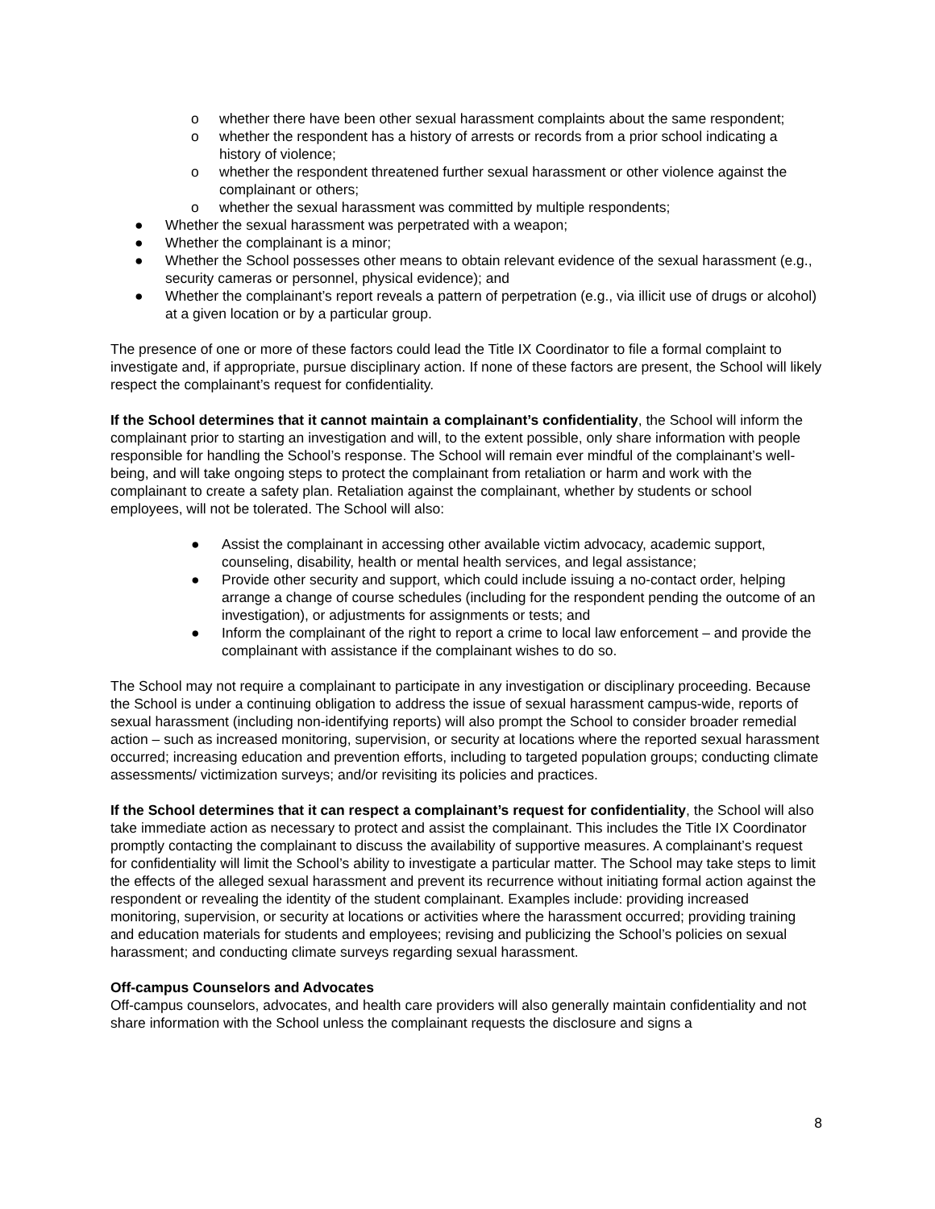o whether there have been other sexual harassment complaints about the same respondent;
o whether the respondent has a history of arrests or records from a prior school indicating a history of violence;
o whether the respondent threatened further sexual harassment or other violence against the complainant or others;
o whether the sexual harassment was committed by multiple respondents;
● Whether the sexual harassment was perpetrated with a weapon;
● Whether the complainant is a minor;
● Whether the School possesses other means to obtain relevant evidence of the sexual harassment (e.g., security cameras or personnel, physical evidence); and
● Whether the complainant’s report reveals a pattern of perpetration (e.g., via illicit use of drugs or alcohol) at a given location or by a particular group.
The presence of one or more of these factors could lead the Title IX Coordinator to file a formal complaint to investigate and, if appropriate, pursue disciplinary action. If none of these factors are present, the School will likely respect the complainant’s request for confidentiality.
If the School determines that it cannot maintain a complainant’s confidentiality, the School will inform the complainant prior to starting an investigation and will, to the extent possible, only share information with people responsible for handling the School’s response. The School will remain ever mindful of the complainant’s well-being, and will take ongoing steps to protect the complainant from retaliation or harm and work with the complainant to create a safety plan. Retaliation against the complainant, whether by students or school employees, will not be tolerated. The School will also:
● Assist the complainant in accessing other available victim advocacy, academic support, counseling, disability, health or mental health services, and legal assistance;
● Provide other security and support, which could include issuing a no-contact order, helping arrange a change of course schedules (including for the respondent pending the outcome of an investigation), or adjustments for assignments or tests; and
● Inform the complainant of the right to report a crime to local law enforcement – and provide the complainant with assistance if the complainant wishes to do so.
The School may not require a complainant to participate in any investigation or disciplinary proceeding. Because the School is under a continuing obligation to address the issue of sexual harassment campus-wide, reports of sexual harassment (including non-identifying reports) will also prompt the School to consider broader remedial action – such as increased monitoring, supervision, or security at locations where the reported sexual harassment occurred; increasing education and prevention efforts, including to targeted population groups; conducting climate assessments/ victimization surveys; and/or revisiting its policies and practices.
If the School determines that it can respect a complainant’s request for confidentiality, the School will also take immediate action as necessary to protect and assist the complainant. This includes the Title IX Coordinator promptly contacting the complainant to discuss the availability of supportive measures. A complainant’s request for confidentiality will limit the School’s ability to investigate a particular matter. The School may take steps to limit the effects of the alleged sexual harassment and prevent its recurrence without initiating formal action against the respondent or revealing the identity of the student complainant. Examples include: providing increased monitoring, supervision, or security at locations or activities where the harassment occurred; providing training and education materials for students and employees; revising and publicizing the School’s policies on sexual harassment; and conducting climate surveys regarding sexual harassment.
Off-campus Counselors and Advocates
Off-campus counselors, advocates, and health care providers will also generally maintain confidentiality and not share information with the School unless the complainant requests the disclosure and signs a
8